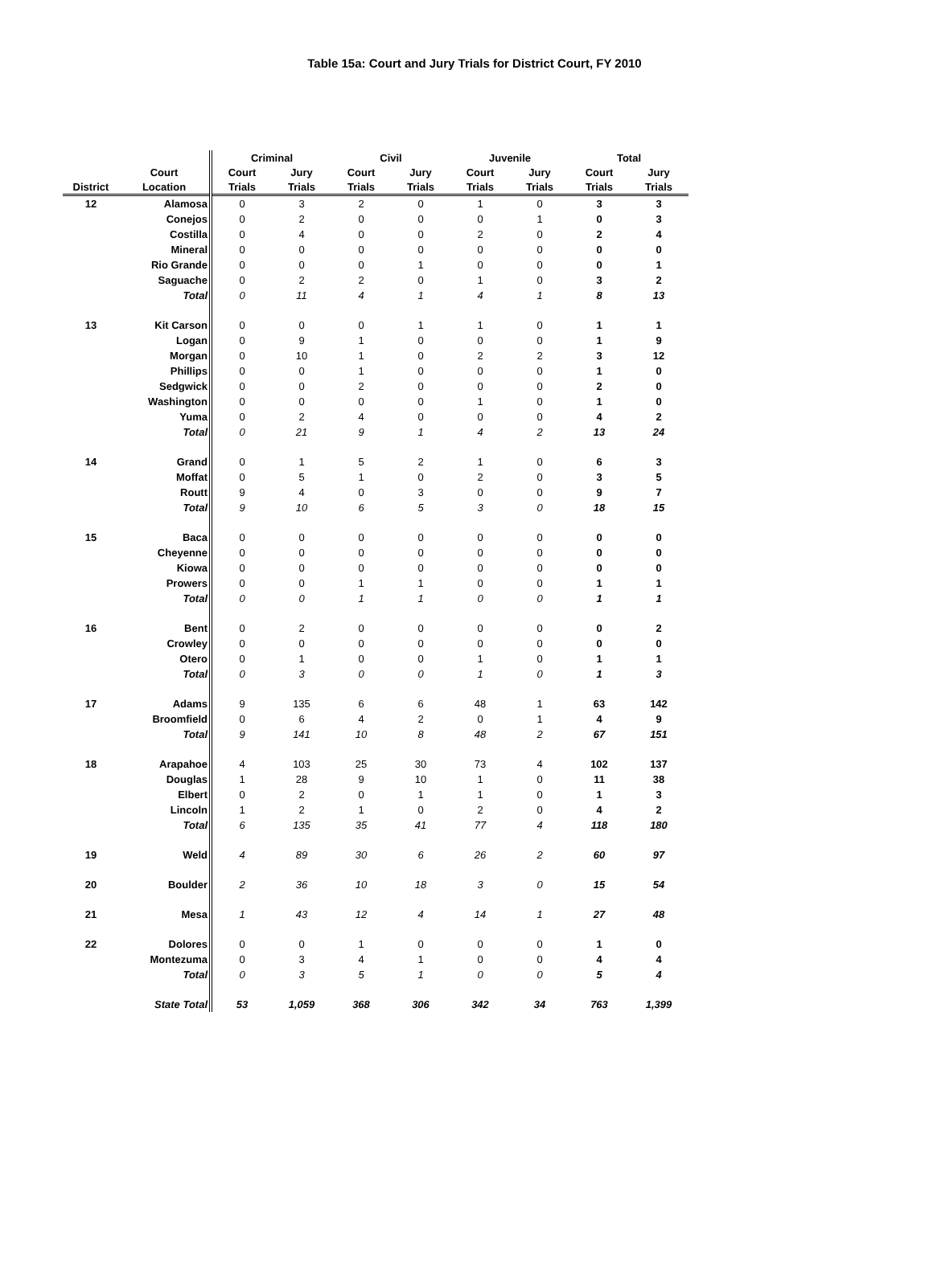Table 15a: Court and Jury Trials for District Court, FY 2010
| | | Criminal | | Civil | | Juvenile | | Total | |
| --- | --- | --- | --- | --- | --- | --- | --- | --- | --- |
| | Court | Court | Jury | Court | Jury | Court | Jury | Court | Jury |
| District | Location | Trials | Trials | Trials | Trials | Trials | Trials | Trials | Trials |
| 12 | Alamosa | 0 | 3 | 2 | 0 | 1 | 0 | 3 | 3 |
| | Conejos | 0 | 2 | 0 | 0 | 0 | 1 | 0 | 3 |
| | Costilla | 0 | 4 | 0 | 0 | 2 | 0 | 2 | 4 |
| | Mineral | 0 | 0 | 0 | 0 | 0 | 0 | 0 | 0 |
| | Rio Grande | 0 | 0 | 0 | 1 | 0 | 0 | 0 | 1 |
| | Saguache | 0 | 2 | 2 | 0 | 1 | 0 | 3 | 2 |
| | Total | 0 | 11 | 4 | 1 | 4 | 1 | 8 | 13 |
| 13 | Kit Carson | 0 | 0 | 0 | 1 | 1 | 0 | 1 | 1 |
| | Logan | 0 | 9 | 1 | 0 | 0 | 0 | 1 | 9 |
| | Morgan | 0 | 10 | 1 | 0 | 2 | 2 | 3 | 12 |
| | Phillips | 0 | 0 | 1 | 0 | 0 | 0 | 1 | 0 |
| | Sedgwick | 0 | 0 | 2 | 0 | 0 | 0 | 2 | 0 |
| | Washington | 0 | 0 | 0 | 0 | 1 | 0 | 1 | 0 |
| | Yuma | 0 | 2 | 4 | 0 | 0 | 0 | 4 | 2 |
| | Total | 0 | 21 | 9 | 1 | 4 | 2 | 13 | 24 |
| 14 | Grand | 0 | 1 | 5 | 2 | 1 | 0 | 6 | 3 |
| | Moffat | 0 | 5 | 1 | 0 | 2 | 0 | 3 | 5 |
| | Routt | 9 | 4 | 0 | 3 | 0 | 0 | 9 | 7 |
| | Total | 9 | 10 | 6 | 5 | 3 | 0 | 18 | 15 |
| 15 | Baca | 0 | 0 | 0 | 0 | 0 | 0 | 0 | 0 |
| | Cheyenne | 0 | 0 | 0 | 0 | 0 | 0 | 0 | 0 |
| | Kiowa | 0 | 0 | 0 | 0 | 0 | 0 | 0 | 0 |
| | Prowers | 0 | 0 | 1 | 1 | 0 | 0 | 1 | 1 |
| | Total | 0 | 0 | 1 | 1 | 0 | 0 | 1 | 1 |
| 16 | Bent | 0 | 2 | 0 | 0 | 0 | 0 | 0 | 2 |
| | Crowley | 0 | 0 | 0 | 0 | 0 | 0 | 0 | 0 |
| | Otero | 0 | 1 | 0 | 0 | 1 | 0 | 1 | 1 |
| | Total | 0 | 3 | 0 | 0 | 1 | 0 | 1 | 3 |
| 17 | Adams | 9 | 135 | 6 | 6 | 48 | 1 | 63 | 142 |
| | Broomfield | 0 | 6 | 4 | 2 | 0 | 1 | 4 | 9 |
| | Total | 9 | 141 | 10 | 8 | 48 | 2 | 67 | 151 |
| 18 | Arapahoe | 4 | 103 | 25 | 30 | 73 | 4 | 102 | 137 |
| | Douglas | 1 | 28 | 9 | 10 | 1 | 0 | 11 | 38 |
| | Elbert | 0 | 2 | 0 | 1 | 1 | 0 | 1 | 3 |
| | Lincoln | 1 | 2 | 1 | 0 | 2 | 0 | 4 | 2 |
| | Total | 6 | 135 | 35 | 41 | 77 | 4 | 118 | 180 |
| 19 | Weld | 4 | 89 | 30 | 6 | 26 | 2 | 60 | 97 |
| 20 | Boulder | 2 | 36 | 10 | 18 | 3 | 0 | 15 | 54 |
| 21 | Mesa | 1 | 43 | 12 | 4 | 14 | 1 | 27 | 48 |
| 22 | Dolores | 0 | 0 | 1 | 0 | 0 | 0 | 1 | 0 |
| | Montezuma | 0 | 3 | 4 | 1 | 0 | 0 | 4 | 4 |
| | Total | 0 | 3 | 5 | 1 | 0 | 0 | 5 | 4 |
| | State Total | 53 | 1,059 | 368 | 306 | 342 | 34 | 763 | 1,399 |